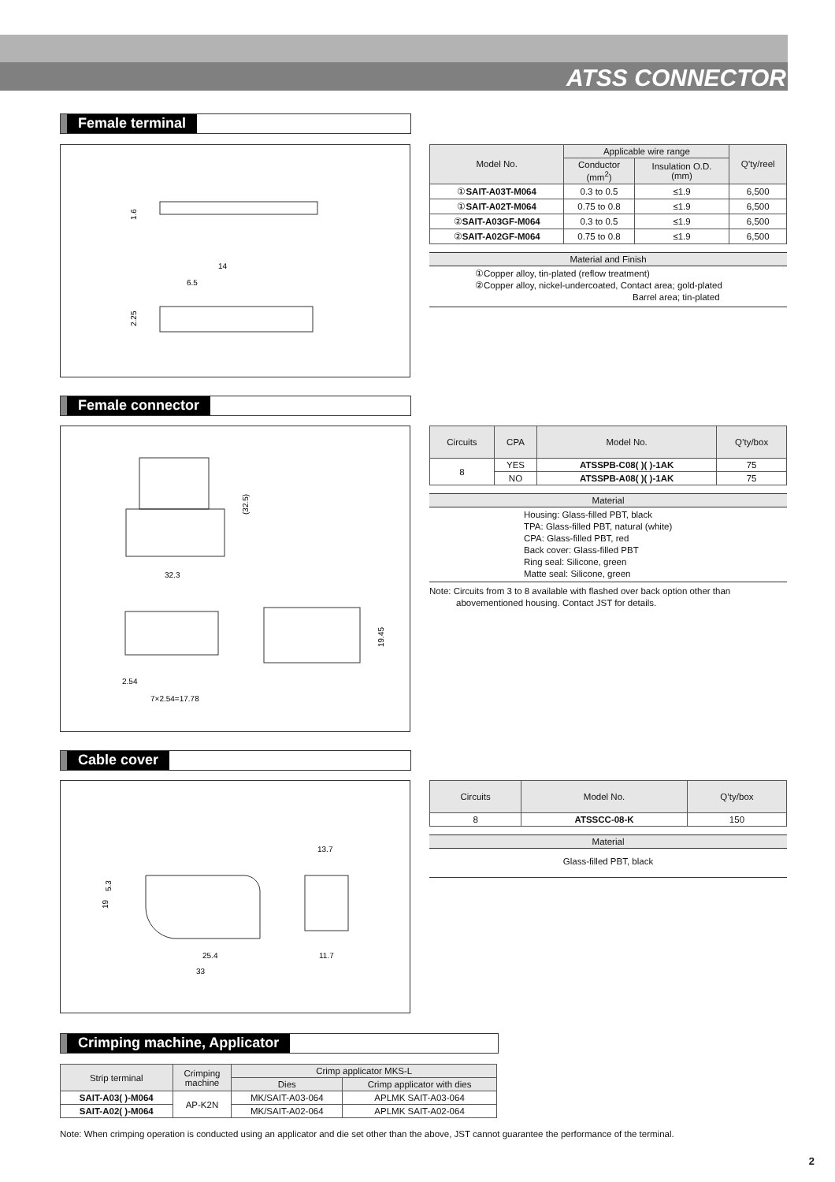ATSS CONNECTOR
Female terminal
14
6.5
1.6
2.25
| Model No. | Applicable wire range | | Q’ty/reel |
| --- | --- | --- | --- |
| | Conductor (mm<sup>2</sup>) | Insulation O.D. (mm) | |
| ① SAIT-A03T-M064 | 0.3 to 0.5 | ≤1.9 | 6,500 |
| ① SAIT-A02T-M064 | 0.75 to 0.8 | ≤1.9 | 6,500 |
| ② SAIT-A03GF-M064 | 0.3 to 0.5 | ≤1.9 | 6,500 |
| ② SAIT-A02GF-M064 | 0.75 to 0.8 | ≤1.9 | 6,500 |
Material and Finish
①Copper alloy, tin-plated (reflow treatment)
②Copper alloy, nickel-undercoated, Contact area; gold-plated
Barrel area; tin-plated
Female connector
32.3
(32.5)
19.45
2.54
7×2.54=17.78
| Circuits | CPA | Model No. | Q’ty/box |
| --- | --- | --- | --- |
| 8 | YES | ATSSPB-C08( )( )-1AK | 75 |
| | NO | ATSSPB-A08( )( )-1AK | 75 |
Material
Housing: Glass-filled PBT, black
TPA: Glass-filled PBT, natural (white)
CPA: Glass-filled PBT, red
Back cover: Glass-filled PBT
Ring seal: Silicone, green
Matte seal: Silicone, green
Note: Circuits from 3 to 8 available with flashed over back option other than
abovementioned housing. Contact JST for details.
Cable cover
5.3
19
25.4
33
13.7
11.7
| Circuits | Model No. | Q’ty/box |
| --- | --- | --- |
| 8 | ATSSCC-08-K | 150 |
Material
Glass-filled PBT, black
Crimping machine, Applicator
| Strip terminal | Crimping machine | Crimp applicator MKS-L | |
| --- | --- | --- | --- |
| | | Dies | Crimp applicator with dies |
| SAIT-A03( )-M064 | AP-K2N | MK/SAIT-A03-064 | APLMK SAIT-A03-064 |
| SAIT-A02( )-M064 | | MK/SAIT-A02-064 | APLMK SAIT-A02-064 |
Note: When crimping operation is conducted using an applicator and die set other than the above, JST cannot guarantee the performance of the terminal.
2